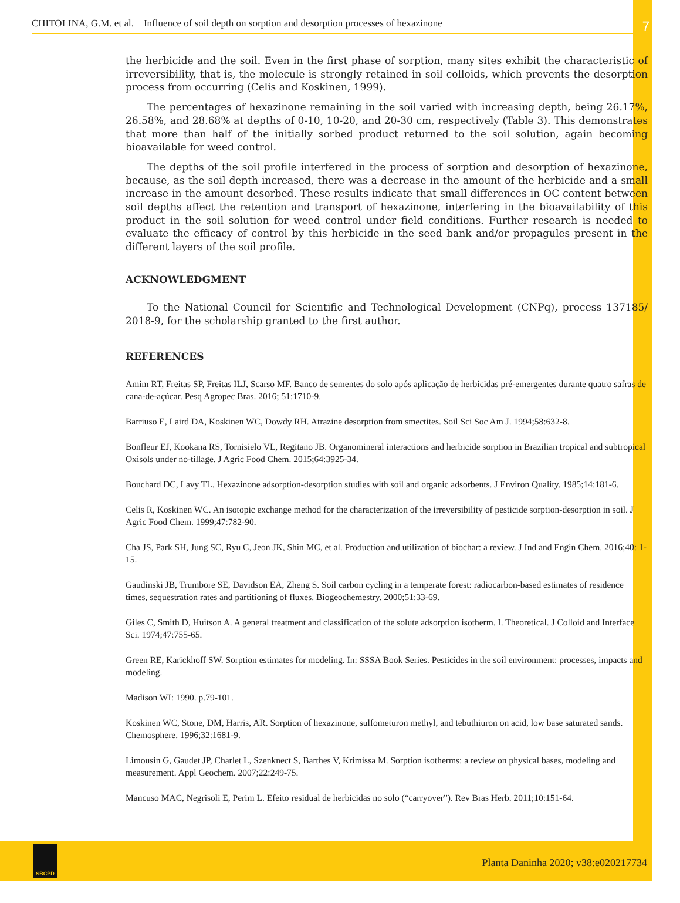CHITOLINA, G.M. et al. Influence of soil depth on sorption and desorption processes of hexazinone 7
the herbicide and the soil. Even in the first phase of sorption, many sites exhibit the characteristic of irreversibility, that is, the molecule is strongly retained in soil colloids, which prevents the desorption process from occurring (Celis and Koskinen, 1999).
The percentages of hexazinone remaining in the soil varied with increasing depth, being 26.17%, 26.58%, and 28.68% at depths of 0-10, 10-20, and 20-30 cm, respectively (Table 3). This demonstrates that more than half of the initially sorbed product returned to the soil solution, again becoming bioavailable for weed control.
The depths of the soil profile interfered in the process of sorption and desorption of hexazinone, because, as the soil depth increased, there was a decrease in the amount of the herbicide and a small increase in the amount desorbed. These results indicate that small differences in OC content between soil depths affect the retention and transport of hexazinone, interfering in the bioavailability of this product in the soil solution for weed control under field conditions. Further research is needed to evaluate the efficacy of control by this herbicide in the seed bank and/or propagules present in the different layers of the soil profile.
ACKNOWLEDGMENT
To the National Council for Scientific and Technological Development (CNPq), process 137185/ 2018-9, for the scholarship granted to the first author.
REFERENCES
Amim RT, Freitas SP, Freitas ILJ, Scarso MF. Banco de sementes do solo após aplicação de herbicidas pré-emergentes durante quatro safras de cana-de-açúcar. Pesq Agropec Bras. 2016; 51:1710-9.
Barriuso E, Laird DA, Koskinen WC, Dowdy RH. Atrazine desorption from smectites. Soil Sci Soc Am J. 1994;58:632-8.
Bonfleur EJ, Kookana RS, Tornisielo VL, Regitano JB. Organomineral interactions and herbicide sorption in Brazilian tropical and subtropical Oxisols under no-tillage. J Agric Food Chem. 2015;64:3925-34.
Bouchard DC, Lavy TL. Hexazinone adsorption-desorption studies with soil and organic adsorbents. J Environ Quality. 1985;14:181-6.
Celis R, Koskinen WC. An isotopic exchange method for the characterization of the irreversibility of pesticide sorption-desorption in soil. J Agric Food Chem. 1999;47:782-90.
Cha JS, Park SH, Jung SC, Ryu C, Jeon JK, Shin MC, et al. Production and utilization of biochar: a review. J Ind and Engin Chem. 2016;40: 1-15.
Gaudinski JB, Trumbore SE, Davidson EA, Zheng S. Soil carbon cycling in a temperate forest: radiocarbon-based estimates of residence times, sequestration rates and partitioning of fluxes. Biogeochemestry. 2000;51:33-69.
Giles C, Smith D, Huitson A. A general treatment and classification of the solute adsorption isotherm. I. Theoretical. J Colloid and Interface Sci. 1974;47:755-65.
Green RE, Karickhoff SW. Sorption estimates for modeling. In: SSSA Book Series. Pesticides in the soil environment: processes, impacts and modeling.
Madison WI: 1990. p.79-101.
Koskinen WC, Stone, DM, Harris, AR. Sorption of hexazinone, sulfometuron methyl, and tebuthiuron on acid, low base saturated sands. Chemosphere. 1996;32:1681-9.
Limousin G, Gaudet JP, Charlet L, Szenknect S, Barthes V, Krimissa M. Sorption isotherms: a review on physical bases, modeling and measurement. Appl Geochem. 2007;22:249-75.
Mancuso MAC, Negrisoli E, Perim L. Efeito residual de herbicidas no solo (“carryover”). Rev Bras Herb. 2011;10:151-64.
SBCPD
Planta Daninha 2020; v38:e020217734